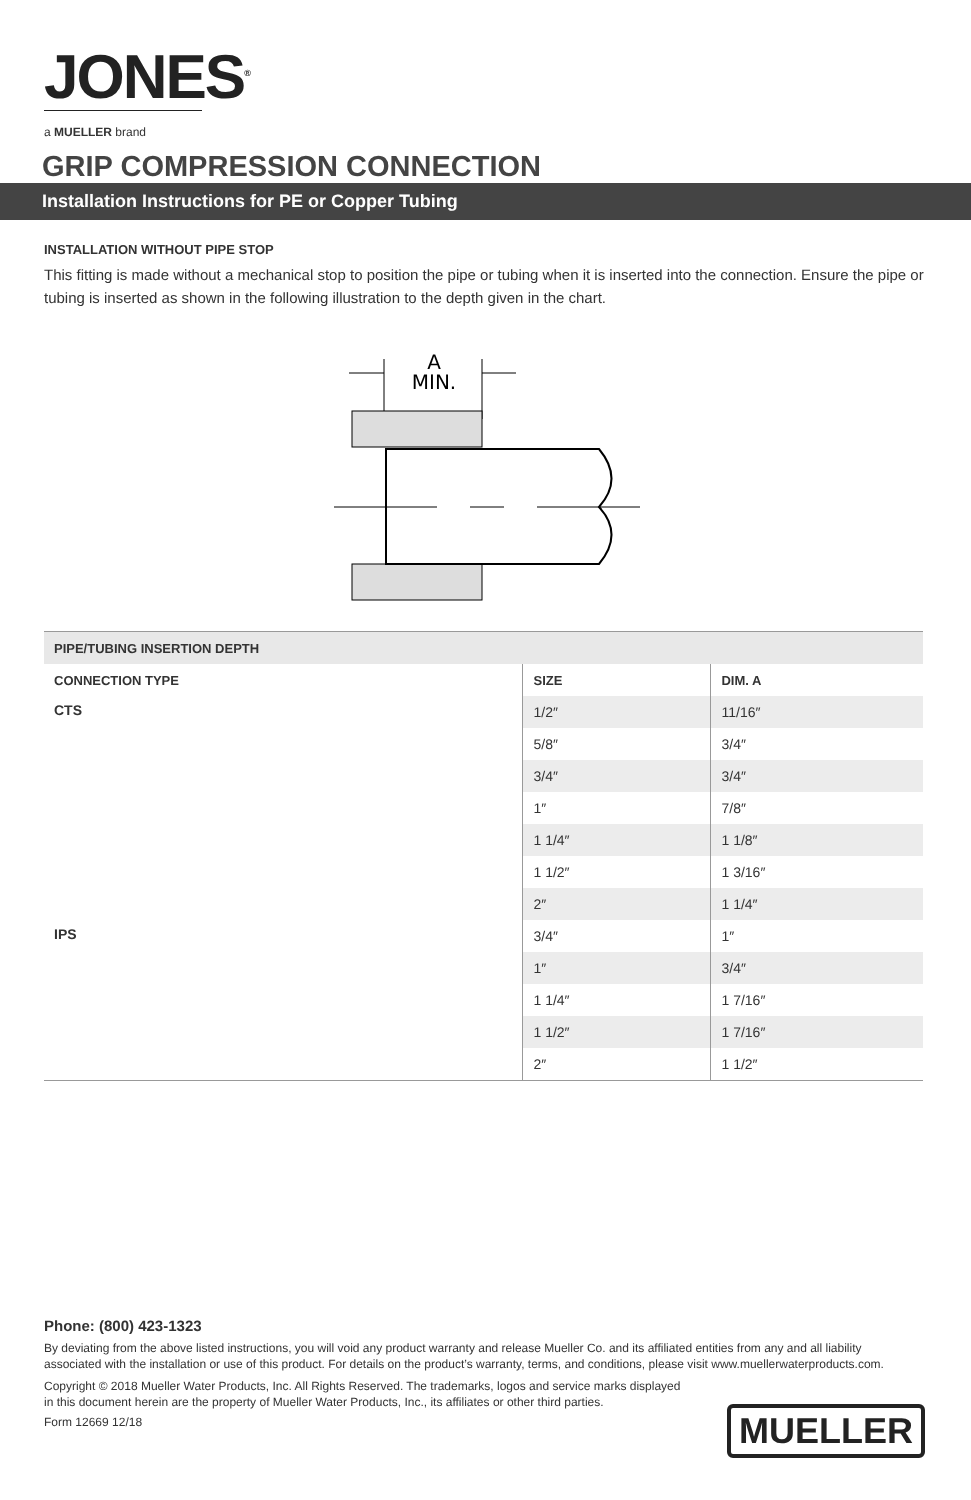JONES<sup>®</sup>
a MUELLER brand
GRIP COMPRESSION CONNECTION
Installation Instructions for PE or Copper Tubing
INSTALLATION WITHOUT PIPE STOP
This fitting is made without a mechanical stop to position the pipe or tubing when it is inserted into the connection. Ensure the pipe or tubing is inserted as shown in the following illustration to the depth given in the chart.
A
MIN.
| PIPE/TUBING INSERTION DEPTH | | |
| --- | --- | --- |
| CONNECTION TYPE | SIZE | DIM. A |
| CTS | 1/2″ | 11/16″ |
| | 5/8″ | 3/4″ |
| | 3/4″ | 3/4″ |
| | 1″ | 7/8″ |
| | 1 1/4″ | 1 1/8″ |
| | 1 1/2″ | 1 3/16″ |
| | 2″ | 1 1/4″ |
| IPS | 3/4″ | 1″ |
| | 1″ | 3/4″ |
| | 1 1/4″ | 1 7/16″ |
| | 1 1/2″ | 1 7/16″ |
| | 2″ | 1 1/2″ |
Phone: (800) 423-1323
By deviating from the above listed instructions, you will void any product warranty and release Mueller Co. and its affiliated entities from any and all liability associated with the installation or use of this product. For details on the product’s warranty, terms, and conditions, please visit www.muellerwaterproducts.com.
Copyright © 2018 Mueller Water Products, Inc. All Rights Reserved. The trademarks, logos and service marks displayed in this document herein are the property of Mueller Water Products, Inc., its affiliates or other third parties.
Form 12669 12/18
MUELLER